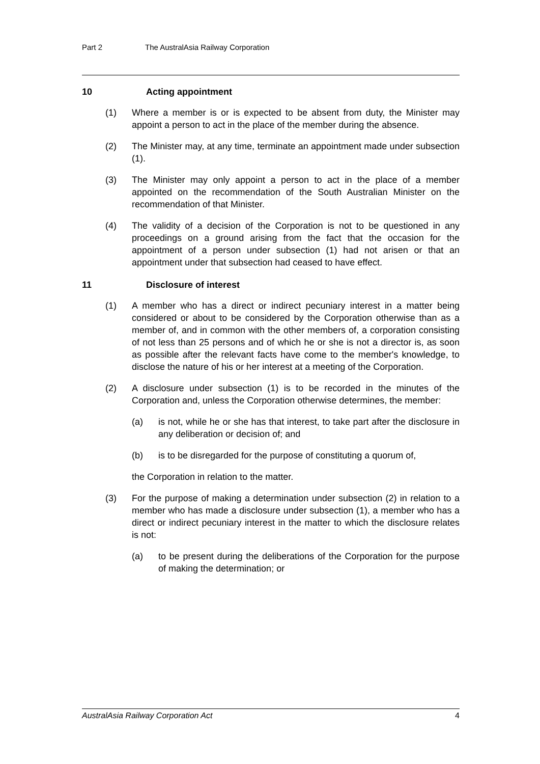Part 2 The AustralAsia Railway Corporation
10 Acting appointment
(1) Where a member is or is expected to be absent from duty, the Minister may appoint a person to act in the place of the member during the absence.
(2) The Minister may, at any time, terminate an appointment made under subsection (1).
(3) The Minister may only appoint a person to act in the place of a member appointed on the recommendation of the South Australian Minister on the recommendation of that Minister.
(4) The validity of a decision of the Corporation is not to be questioned in any proceedings on a ground arising from the fact that the occasion for the appointment of a person under subsection (1) had not arisen or that an appointment under that subsection had ceased to have effect.
11 Disclosure of interest
(1) A member who has a direct or indirect pecuniary interest in a matter being considered or about to be considered by the Corporation otherwise than as a member of, and in common with the other members of, a corporation consisting of not less than 25 persons and of which he or she is not a director is, as soon as possible after the relevant facts have come to the member's knowledge, to disclose the nature of his or her interest at a meeting of the Corporation.
(2) A disclosure under subsection (1) is to be recorded in the minutes of the Corporation and, unless the Corporation otherwise determines, the member:
(a) is not, while he or she has that interest, to take part after the disclosure in any deliberation or decision of; and
(b) is to be disregarded for the purpose of constituting a quorum of,
the Corporation in relation to the matter.
(3) For the purpose of making a determination under subsection (2) in relation to a member who has made a disclosure under subsection (1), a member who has a direct or indirect pecuniary interest in the matter to which the disclosure relates is not:
(a) to be present during the deliberations of the Corporation for the purpose of making the determination; or
AustralAsia Railway Corporation Act 4